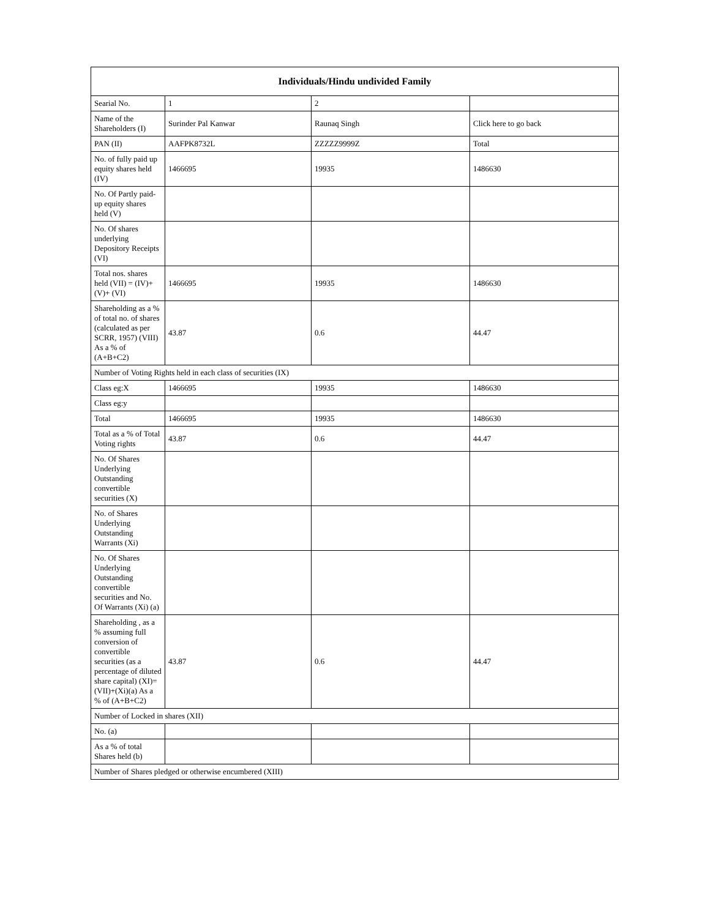| Individuals/Hindu undivided Family | | | |
| --- | --- | --- | --- |
| Searial No. | 1 | 2 | |
| Name of the Shareholders (I) | Surinder Pal Kanwar | Raunaq Singh | Click here to go back |
| PAN (II) | AAFPK8732L | ZZZZZ9999Z | Total |
| No. of fully paid up equity shares held (IV) | 1466695 | 19935 | 1486630 |
| No. Of Partly paid-up equity shares held (V) | | | |
| No. Of shares underlying Depository Receipts (VI) | | | |
| Total nos. shares held (VII) = (IV)+(V)+ (VI) | 1466695 | 19935 | 1486630 |
| Shareholding as a % of total no. of shares (calculated as per SCRR, 1957) (VIII) As a % of (A+B+C2) | 43.87 | 0.6 | 44.47 |
| Number of Voting Rights held in each class of securities (IX) | | | |
| Class eg:X | 1466695 | 19935 | 1486630 |
| Class eg:y | | | |
| Total | 1466695 | 19935 | 1486630 |
| Total as a % of Total Voting rights | 43.87 | 0.6 | 44.47 |
| No. Of Shares Underlying Outstanding convertible securities (X) | | | |
| No. of Shares Underlying Outstanding Warrants (Xi) | | | |
| No. Of Shares Underlying Outstanding convertible securities and No. Of Warrants (Xi) (a) | | | |
| Shareholding , as a % assuming full conversion of convertible securities (as a percentage of diluted share capital) (XI)= (VII)+(Xi)(a) As a % of (A+B+C2) | 43.87 | 0.6 | 44.47 |
| Number of Locked in shares (XII) | | | |
| No. (a) | | | |
| As a % of total Shares held (b) | | | |
| Number of Shares pledged or otherwise encumbered (XIII) | | | |